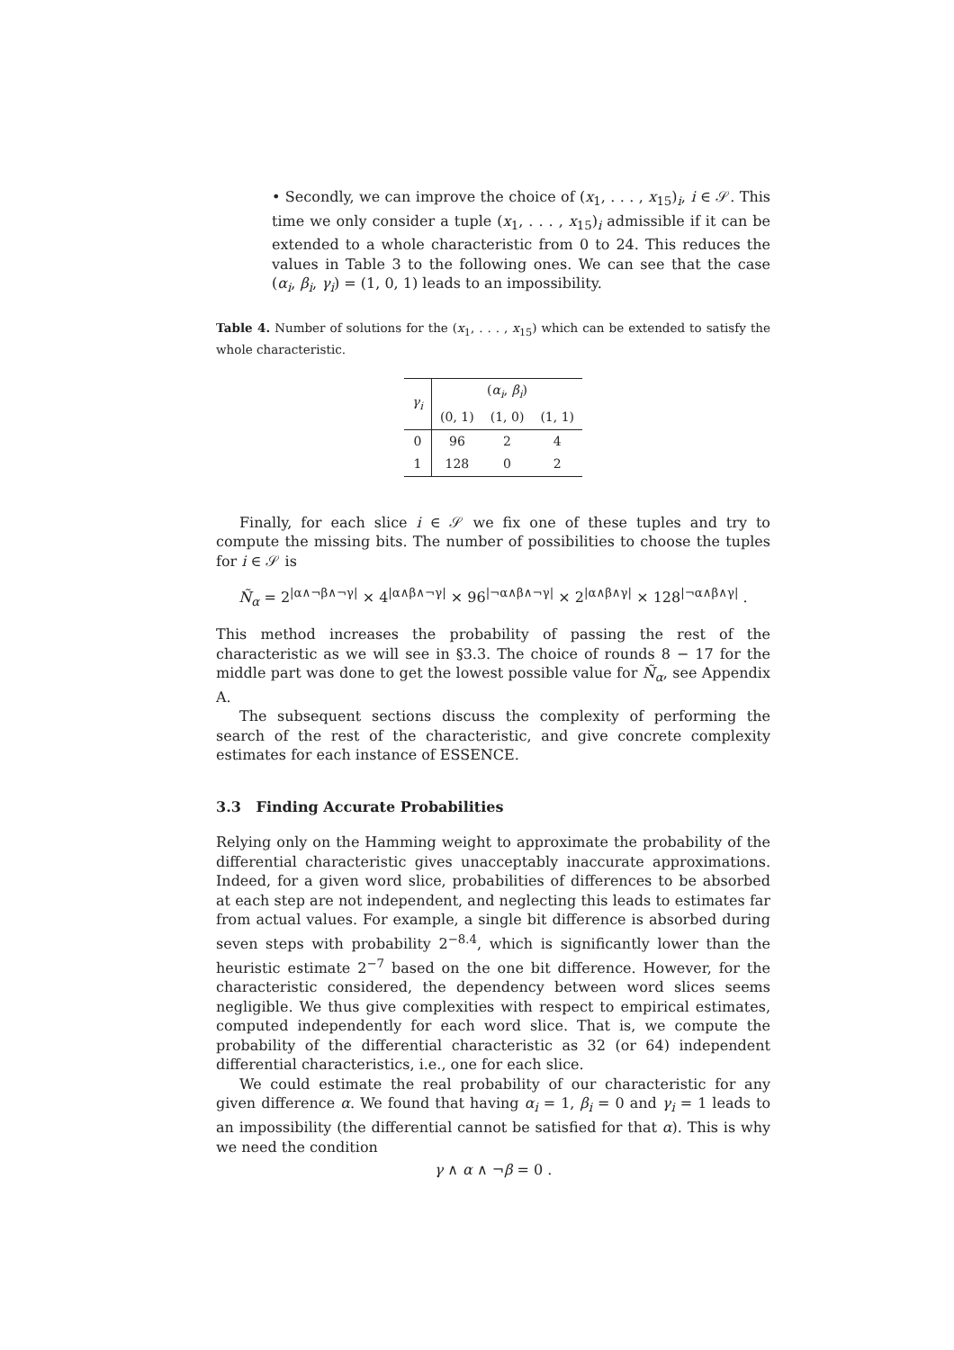• Secondly, we can improve the choice of (x<sub>1</sub>, . . . , x<sub>15</sub>)<sub>i</sub>, i ∈ 𝒮. This time we only consider a tuple (x<sub>1</sub>, . . . , x<sub>15</sub>)<sub>i</sub> admissible if it can be extended to a whole characteristic from 0 to 24. This reduces the values in Table 3 to the following ones. We can see that the case (α<sub>i</sub>, β<sub>i</sub>, γ<sub>i</sub>) = (1, 0, 1) leads to an impossibility.
Table 4. Number of solutions for the (x<sub>1</sub>, . . . , x<sub>15</sub>) which can be extended to satisfy the whole characteristic.
| γ<sub>i</sub> | ( α<sub>i</sub> , β<sub>i</sub> ) | | |
| --- | --- | --- | --- |
| | (0, 1) | (1, 0) | (1, 1) |
| 0 | 96 | 2 | 4 |
| 1 | 128 | 0 | 2 |
Finally, for each slice i ∈ 𝒮 we fix one of these tuples and try to compute the missing bits. The number of possibilities to choose the tuples for i ∈ 𝒮 is
Ñ<sub>α</sub> = 2<sup>|α∧¬β∧¬γ|</sup> × 4<sup>|α∧β∧¬γ|</sup> × 96<sup>|¬α∧β∧¬γ|</sup> × 2<sup>|α∧β∧γ|</sup> × 128<sup>|¬α∧β∧γ|</sup> .
This method increases the probability of passing the rest of the characteristic as we will see in §3.3. The choice of rounds 8 − 17 for the middle part was done to get the lowest possible value for Ñ<sub>α</sub>, see Appendix A.
The subsequent sections discuss the complexity of performing the search of the rest of the characteristic, and give concrete complexity estimates for each instance of ESSENCE.
3.3 Finding Accurate Probabilities
Relying only on the Hamming weight to approximate the probability of the differential characteristic gives unacceptably inaccurate approximations. Indeed, for a given word slice, probabilities of differences to be absorbed at each step are not independent, and neglecting this leads to estimates far from actual values. For example, a single bit difference is absorbed during seven steps with probability 2<sup>−8.4</sup>, which is significantly lower than the heuristic estimate 2<sup>−7</sup> based on the one bit difference. However, for the characteristic considered, the dependency between word slices seems negligible. We thus give complexities with respect to empirical estimates, computed independently for each word slice. That is, we compute the probability of the differential characteristic as 32 (or 64) independent differential characteristics, i.e., one for each slice.
We could estimate the real probability of our characteristic for any given difference α. We found that having α<sub>i</sub> = 1, β<sub>i</sub> = 0 and γ<sub>i</sub> = 1 leads to an impossibility (the differential cannot be satisfied for that α). This is why we need the condition
γ ∧ α ∧ ¬β = 0 .